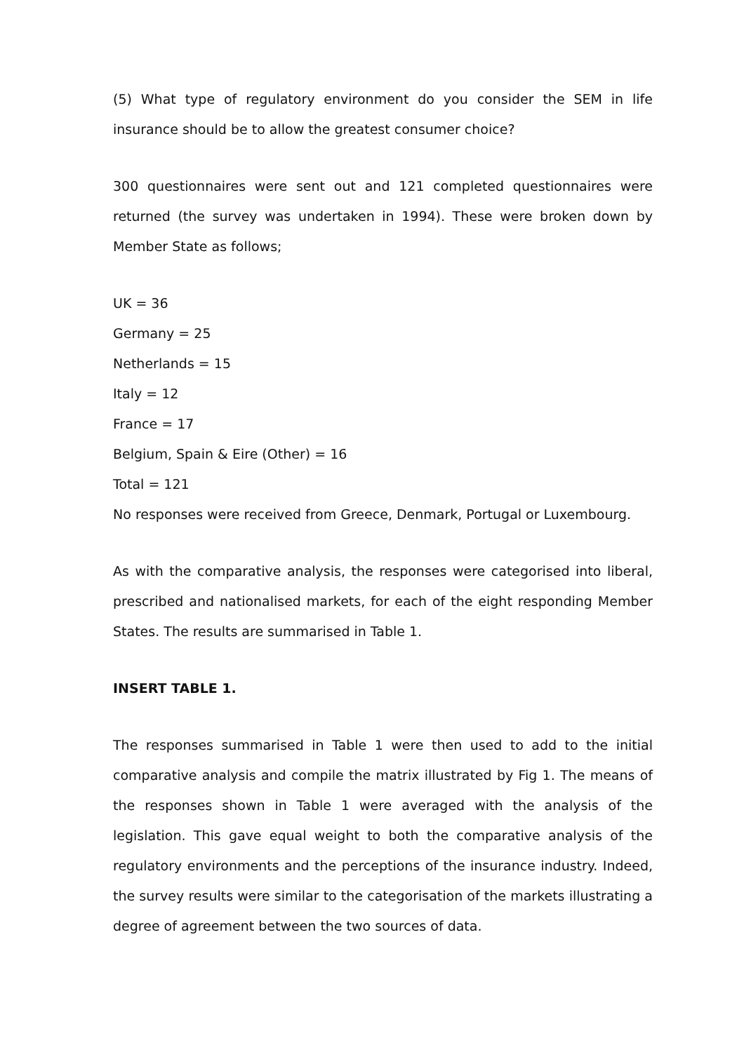(5) What type of regulatory environment do you consider the SEM in life insurance should be to allow the greatest consumer choice?
300 questionnaires were sent out and 121 completed questionnaires were returned (the survey was undertaken in 1994). These were broken down by Member State as follows;
UK = 36
Germany = 25
Netherlands = 15
Italy = 12
France = 17
Belgium, Spain & Eire (Other) = 16
Total = 121
No responses were received from Greece, Denmark, Portugal or Luxembourg.
As with the comparative analysis, the responses were categorised into liberal, prescribed and nationalised markets, for each of the eight responding Member States. The results are summarised in Table 1.
INSERT TABLE 1.
The responses summarised in Table 1 were then used to add to the initial comparative analysis and compile the matrix illustrated by Fig 1. The means of the responses shown in Table 1 were averaged with the analysis of the legislation. This gave equal weight to both the comparative analysis of the regulatory environments and the perceptions of the insurance industry. Indeed, the survey results were similar to the categorisation of the markets illustrating a degree of agreement between the two sources of data.